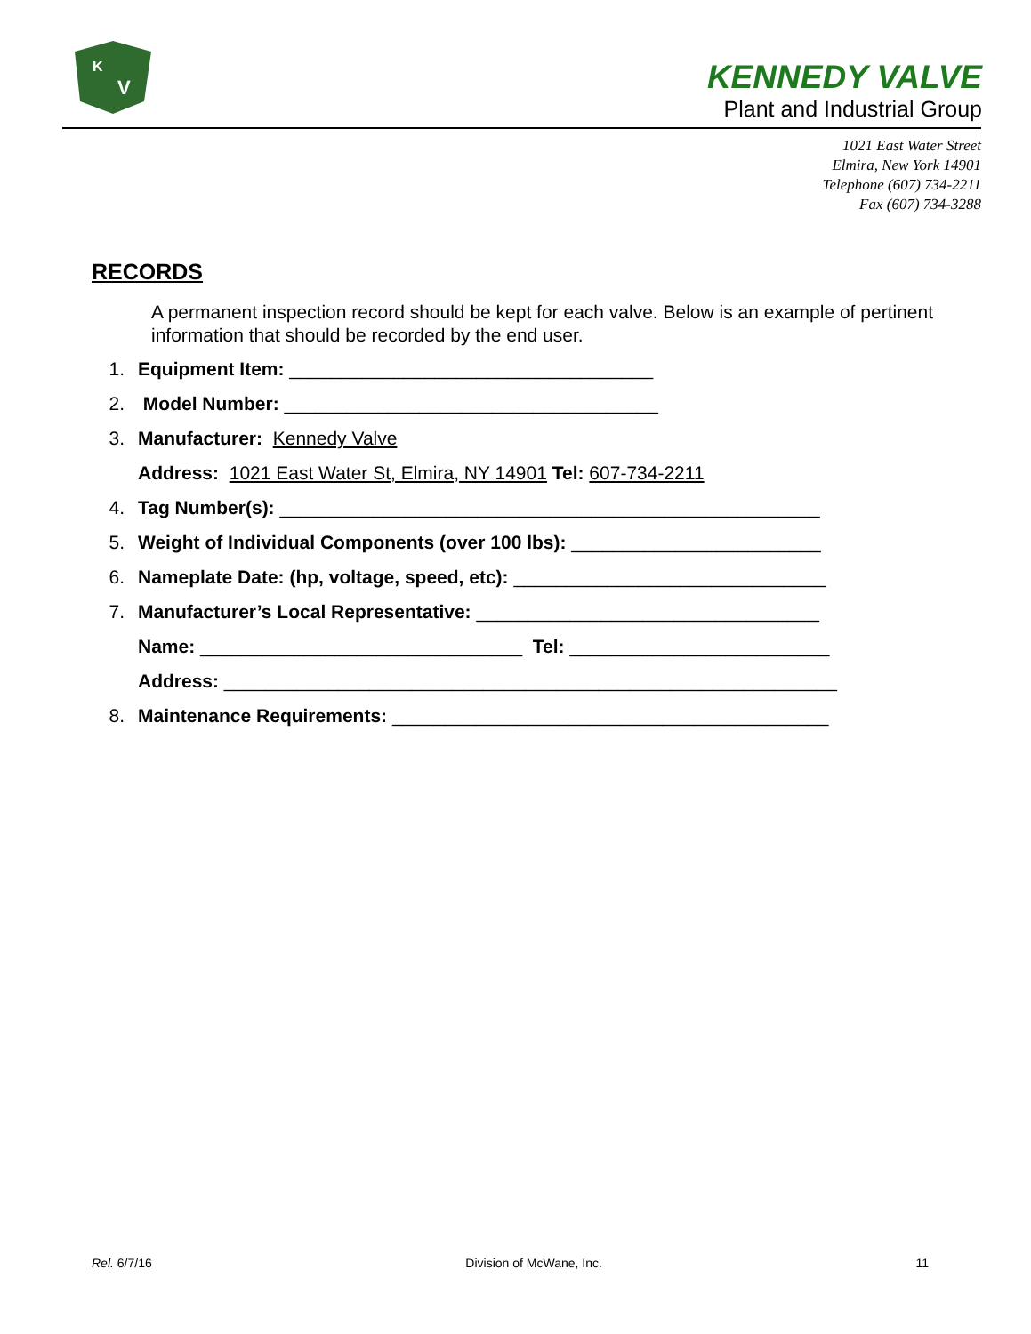K
V
KENNEDY VALVE
Plant and Industrial Group
1021 East Water Street
Elmira, New York 14901
Telephone (607) 734-2211
Fax (607) 734-3288
RECORDS
A permanent inspection record should be kept for each valve. Below is an example of pertinent information that should be recorded by the end user.
1. Equipment Item: ___________________________________
2. Model Number: ____________________________________
3. Manufacturer: Kennedy Valve
Address: 1021 East Water St, Elmira, NY 14901 Tel: 607-734-2211
4. Tag Number(s): ____________________________________________________
5. Weight of Individual Components (over 100 lbs): ________________________
6. Nameplate Date: (hp, voltage, speed, etc): ______________________________
7. Manufacturer’s Local Representative: _________________________________
Name: _______________________________ Tel: _________________________
Address: ___________________________________________________________
8. Maintenance Requirements: __________________________________________
Rel. 6/7/16 Division of McWane, Inc. 11